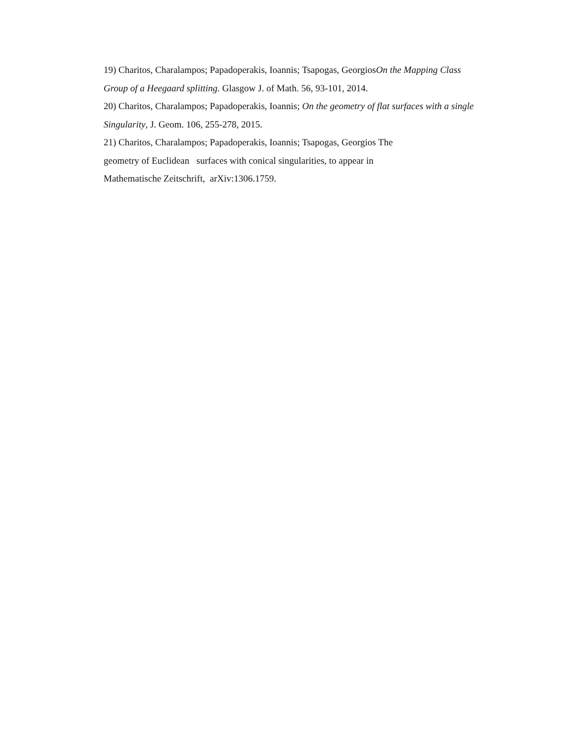19) Charitos, Charalampos; Papadoperakis, Ioannis; Tsapogas, GeorgiosOn the Mapping Class Group of a Heegaard splitting. Glasgow J. of Math. 56, 93-101, 2014.
20) Charitos, Charalampos; Papadoperakis, Ioannis; On the geometry of flat surfaces with a single Singularity, J. Geom. 106, 255-278, 2015.
21) Charitos, Charalampos; Papadoperakis, Ioannis; Tsapogas, Georgios The
geometry of Euclidean surfaces with conical singularities, to appear in
Mathematische Zeitschrift, arXiv:1306.1759.